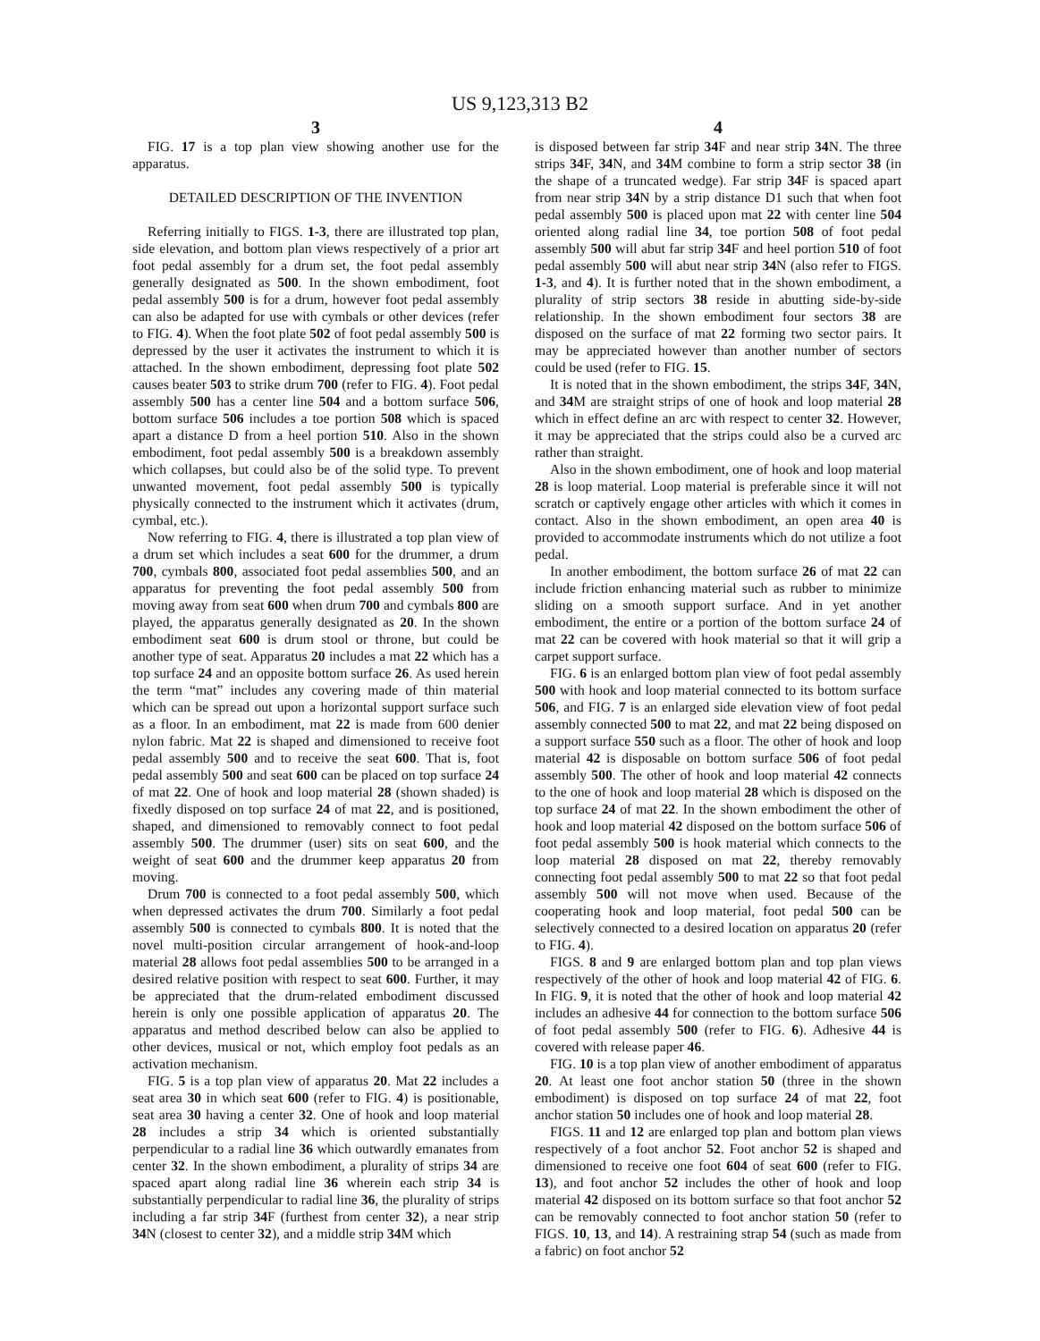US 9,123,313 B2
3
FIG. 17 is a top plan view showing another use for the apparatus.
DETAILED DESCRIPTION OF THE INVENTION
Referring initially to FIGS. 1-3, there are illustrated top plan, side elevation, and bottom plan views respectively of a prior art foot pedal assembly for a drum set, the foot pedal assembly generally designated as 500. In the shown embodiment, foot pedal assembly 500 is for a drum, however foot pedal assembly can also be adapted for use with cymbals or other devices (refer to FIG. 4). When the foot plate 502 of foot pedal assembly 500 is depressed by the user it activates the instrument to which it is attached. In the shown embodiment, depressing foot plate 502 causes beater 503 to strike drum 700 (refer to FIG. 4). Foot pedal assembly 500 has a center line 504 and a bottom surface 506, bottom surface 506 includes a toe portion 508 which is spaced apart a distance D from a heel portion 510. Also in the shown embodiment, foot pedal assembly 500 is a breakdown assembly which collapses, but could also be of the solid type. To prevent unwanted movement, foot pedal assembly 500 is typically physically connected to the instrument which it activates (drum, cymbal, etc.).
Now referring to FIG. 4, there is illustrated a top plan view of a drum set which includes a seat 600 for the drummer, a drum 700, cymbals 800, associated foot pedal assemblies 500, and an apparatus for preventing the foot pedal assembly 500 from moving away from seat 600 when drum 700 and cymbals 800 are played, the apparatus generally designated as 20. In the shown embodiment seat 600 is drum stool or throne, but could be another type of seat. Apparatus 20 includes a mat 22 which has a top surface 24 and an opposite bottom surface 26. As used herein the term “mat” includes any covering made of thin material which can be spread out upon a horizontal support surface such as a floor. In an embodiment, mat 22 is made from 600 denier nylon fabric. Mat 22 is shaped and dimensioned to receive foot pedal assembly 500 and to receive the seat 600. That is, foot pedal assembly 500 and seat 600 can be placed on top surface 24 of mat 22. One of hook and loop material 28 (shown shaded) is fixedly disposed on top surface 24 of mat 22, and is positioned, shaped, and dimensioned to removably connect to foot pedal assembly 500. The drummer (user) sits on seat 600, and the weight of seat 600 and the drummer keep apparatus 20 from moving.
Drum 700 is connected to a foot pedal assembly 500, which when depressed activates the drum 700. Similarly a foot pedal assembly 500 is connected to cymbals 800. It is noted that the novel multi-position circular arrangement of hook-and-loop material 28 allows foot pedal assemblies 500 to be arranged in a desired relative position with respect to seat 600. Further, it may be appreciated that the drum-related embodiment discussed herein is only one possible application of apparatus 20. The apparatus and method described below can also be applied to other devices, musical or not, which employ foot pedals as an activation mechanism.
FIG. 5 is a top plan view of apparatus 20. Mat 22 includes a seat area 30 in which seat 600 (refer to FIG. 4) is positionable, seat area 30 having a center 32. One of hook and loop material 28 includes a strip 34 which is oriented substantially perpendicular to a radial line 36 which outwardly emanates from center 32. In the shown embodiment, a plurality of strips 34 are spaced apart along radial line 36 wherein each strip 34 is substantially perpendicular to radial line 36, the plurality of strips including a far strip 34 F (furthest from center 32), a near strip 34 N (closest to center 32), and a middle strip 34 M which
4
is disposed between far strip 34 F and near strip 34 N. The three strips 34 F, 34 N, and 34 M combine to form a strip sector 38 (in the shape of a truncated wedge). Far strip 34 F is spaced apart from near strip 34 N by a strip distance D1 such that when foot pedal assembly 500 is placed upon mat 22 with center line 504 oriented along radial line 34, toe portion 508 of foot pedal assembly 500 will abut far strip 34 F and heel portion 510 of foot pedal assembly 500 will abut near strip 34 N (also refer to FIGS. 1-3, and 4). It is further noted that in the shown embodiment, a plurality of strip sectors 38 reside in abutting side-by-side relationship. In the shown embodiment four sectors 38 are disposed on the surface of mat 22 forming two sector pairs. It may be appreciated however than another number of sectors could be used (refer to FIG. 15.
It is noted that in the shown embodiment, the strips 34 F, 34 N, and 34 M are straight strips of one of hook and loop material 28 which in effect define an arc with respect to center 32. However, it may be appreciated that the strips could also be a curved arc rather than straight.
Also in the shown embodiment, one of hook and loop material 28 is loop material. Loop material is preferable since it will not scratch or captively engage other articles with which it comes in contact. Also in the shown embodiment, an open area 40 is provided to accommodate instruments which do not utilize a foot pedal.
In another embodiment, the bottom surface 26 of mat 22 can include friction enhancing material such as rubber to minimize sliding on a smooth support surface. And in yet another embodiment, the entire or a portion of the bottom surface 24 of mat 22 can be covered with hook material so that it will grip a carpet support surface.
FIG. 6 is an enlarged bottom plan view of foot pedal assembly 500 with hook and loop material connected to its bottom surface 506, and FIG. 7 is an enlarged side elevation view of foot pedal assembly connected 500 to mat 22, and mat 22 being disposed on a support surface 550 such as a floor. The other of hook and loop material 42 is disposable on bottom surface 506 of foot pedal assembly 500. The other of hook and loop material 42 connects to the one of hook and loop material 28 which is disposed on the top surface 24 of mat 22. In the shown embodiment the other of hook and loop material 42 disposed on the bottom surface 506 of foot pedal assembly 500 is hook material which connects to the loop material 28 disposed on mat 22, thereby removably connecting foot pedal assembly 500 to mat 22 so that foot pedal assembly 500 will not move when used. Because of the cooperating hook and loop material, foot pedal 500 can be selectively connected to a desired location on apparatus 20 (refer to FIG. 4).
FIGS. 8 and 9 are enlarged bottom plan and top plan views respectively of the other of hook and loop material 42 of FIG. 6. In FIG. 9, it is noted that the other of hook and loop material 42 includes an adhesive 44 for connection to the bottom surface 506 of foot pedal assembly 500 (refer to FIG. 6). Adhesive 44 is covered with release paper 46.
FIG. 10 is a top plan view of another embodiment of apparatus 20. At least one foot anchor station 50 (three in the shown embodiment) is disposed on top surface 24 of mat 22, foot anchor station 50 includes one of hook and loop material 28.
FIGS. 11 and 12 are enlarged top plan and bottom plan views respectively of a foot anchor 52. Foot anchor 52 is shaped and dimensioned to receive one foot 604 of seat 600 (refer to FIG. 13), and foot anchor 52 includes the other of hook and loop material 42 disposed on its bottom surface so that foot anchor 52 can be removably connected to foot anchor station 50 (refer to FIGS. 10, 13, and 14). A restraining strap 54 (such as made from a fabric) on foot anchor 52